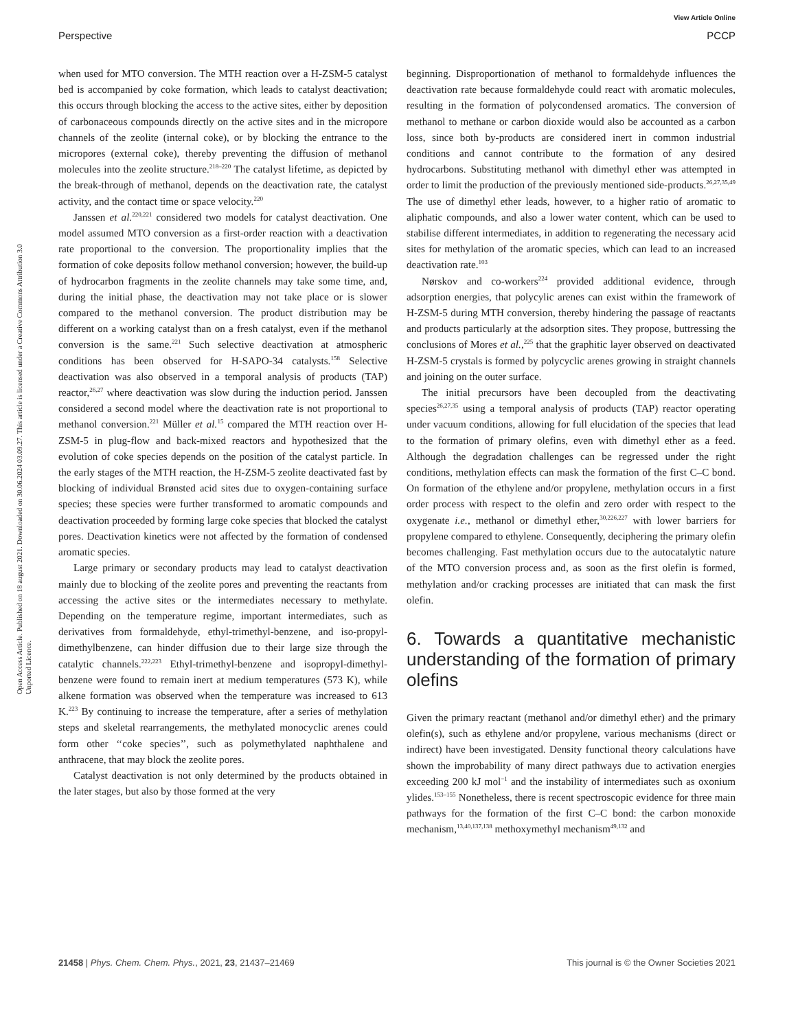View Article Online
Perspective PCCP
Open Access Article. Published on 18 august 2021. Downloaded on 30.06.2024 03.09.27. This article is licensed under a Creative Commons Attribution 3.0 Unported Licence.
when used for MTO conversion. The MTH reaction over a H-ZSM-5 catalyst bed is accompanied by coke formation, which leads to catalyst deactivation; this occurs through blocking the access to the active sites, either by deposition of carbonaceous compounds directly on the active sites and in the micropore channels of the zeolite (internal coke), or by blocking the entrance to the micropores (external coke), thereby preventing the diffusion of methanol molecules into the zeolite structure.<sup>218–220</sup> The catalyst lifetime, as depicted by the break-through of methanol, depends on the deactivation rate, the catalyst activity, and the contact time or space velocity.<sup>220</sup>
Janssen et al.<sup>220,221</sup> considered two models for catalyst deactivation. One model assumed MTO conversion as a first-order reaction with a deactivation rate proportional to the conversion. The proportionality implies that the formation of coke deposits follow methanol conversion; however, the build-up of hydrocarbon fragments in the zeolite channels may take some time, and, during the initial phase, the deactivation may not take place or is slower compared to the methanol conversion. The product distribution may be different on a working catalyst than on a fresh catalyst, even if the methanol conversion is the same.<sup>221</sup> Such selective deactivation at atmospheric conditions has been observed for H-SAPO-34 catalysts.<sup>158</sup> Selective deactivation was also observed in a temporal analysis of products (TAP) reactor,<sup>26,27</sup> where deactivation was slow during the induction period. Janssen considered a second model where the deactivation rate is not proportional to methanol conversion.<sup>221</sup> Müller et al.<sup>15</sup> compared the MTH reaction over H-ZSM-5 in plug-flow and back-mixed reactors and hypothesized that the evolution of coke species depends on the position of the catalyst particle. In the early stages of the MTH reaction, the H-ZSM-5 zeolite deactivated fast by blocking of individual Brønsted acid sites due to oxygen-containing surface species; these species were further transformed to aromatic compounds and deactivation proceeded by forming large coke species that blocked the catalyst pores. Deactivation kinetics were not affected by the formation of condensed aromatic species.
Large primary or secondary products may lead to catalyst deactivation mainly due to blocking of the zeolite pores and preventing the reactants from accessing the active sites or the intermediates necessary to methylate. Depending on the temperature regime, important intermediates, such as derivatives from formaldehyde, ethyl-trimethyl-benzene, and iso-propyl-dimethylbenzene, can hinder diffusion due to their large size through the catalytic channels.<sup>222,223</sup> Ethyl-trimethyl-benzene and isopropyl-dimethyl-benzene were found to remain inert at medium temperatures (573 K), while alkene formation was observed when the temperature was increased to 613 K.<sup>223</sup> By continuing to increase the temperature, after a series of methylation steps and skeletal rearrangements, the methylated monocyclic arenes could form other ‘‘coke species’’, such as polymethylated naphthalene and anthracene, that may block the zeolite pores.
Catalyst deactivation is not only determined by the products obtained in the later stages, but also by those formed at the very
beginning. Disproportionation of methanol to formaldehyde influences the deactivation rate because formaldehyde could react with aromatic molecules, resulting in the formation of polycondensed aromatics. The conversion of methanol to methane or carbon dioxide would also be accounted as a carbon loss, since both by-products are considered inert in common industrial conditions and cannot contribute to the formation of any desired hydrocarbons. Substituting methanol with dimethyl ether was attempted in order to limit the production of the previously mentioned side-products.<sup>26,27,35,49</sup> The use of dimethyl ether leads, however, to a higher ratio of aromatic to aliphatic compounds, and also a lower water content, which can be used to stabilise different intermediates, in addition to regenerating the necessary acid sites for methylation of the aromatic species, which can lead to an increased deactivation rate.<sup>103</sup>
Nørskov and co-workers<sup>224</sup> provided additional evidence, through adsorption energies, that polycylic arenes can exist within the framework of H-ZSM-5 during MTH conversion, thereby hindering the passage of reactants and products particularly at the adsorption sites. They propose, buttressing the conclusions of Mores et al.,<sup>225</sup> that the graphitic layer observed on deactivated H-ZSM-5 crystals is formed by polycyclic arenes growing in straight channels and joining on the outer surface.
The initial precursors have been decoupled from the deactivating species<sup>26,27,35</sup> using a temporal analysis of products (TAP) reactor operating under vacuum conditions, allowing for full elucidation of the species that lead to the formation of primary olefins, even with dimethyl ether as a feed. Although the degradation challenges can be regressed under the right conditions, methylation effects can mask the formation of the first C–C bond. On formation of the ethylene and/or propylene, methylation occurs in a first order process with respect to the olefin and zero order with respect to the oxygenate i.e., methanol or dimethyl ether,<sup>30,226,227</sup> with lower barriers for propylene compared to ethylene. Consequently, deciphering the primary olefin becomes challenging. Fast methylation occurs due to the autocatalytic nature of the MTO conversion process and, as soon as the first olefin is formed, methylation and/or cracking processes are initiated that can mask the first olefin.
6. Towards a quantitative mechanistic understanding of the formation of primary olefins
Given the primary reactant (methanol and/or dimethyl ether) and the primary olefin(s), such as ethylene and/or propylene, various mechanisms (direct or indirect) have been investigated. Density functional theory calculations have shown the improbability of many direct pathways due to activation energies exceeding 200 kJ mol<sup>−1</sup> and the instability of intermediates such as oxonium ylides.<sup>153–155</sup> Nonetheless, there is recent spectroscopic evidence for three main pathways for the formation of the first C–C bond: the carbon monoxide mechanism,<sup>13,40,137,138</sup> methoxymethyl mechanism<sup>49,132</sup> and
21458 | Phys. Chem. Chem. Phys., 2021, 23, 21437–21469 This journal is © the Owner Societies 2021